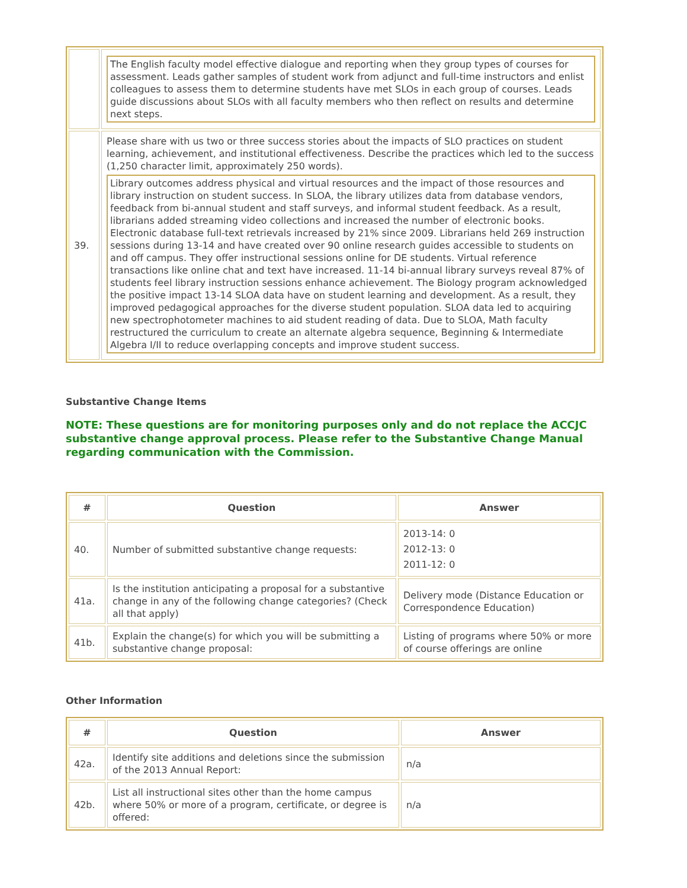| | The English faculty model effective dialogue and reporting when they group types of courses for assessment. Leads gather samples of student work from adjunct and full-time instructors and enlist colleagues to assess them to determine students have met SLOs in each group of courses. Leads guide discussions about SLOs with all faculty members who then reflect on results and determine next steps. |
| 39. | Please share with us two or three success stories about the impacts of SLO practices on student learning, achievement, and institutional effectiveness. Describe the practices which led to the success (1,250 character limit, approximately 250 words). Library outcomes address physical and virtual resources and the impact of those resources and library instruction on student success. In SLOA, the library utilizes data from database vendors, feedback from bi-annual student and staff surveys, and informal student feedback. As a result, librarians added streaming video collections and increased the number of electronic books. Electronic database full-text retrievals increased by 21% since 2009. Librarians held 269 instruction sessions during 13-14 and have created over 90 online research guides accessible to students on and off campus. They offer instructional sessions online for DE students. Virtual reference transactions like online chat and text have increased. 11-14 bi-annual library surveys reveal 87% of students feel library instruction sessions enhance achievement. The Biology program acknowledged the positive impact 13-14 SLOA data have on student learning and development. As a result, they improved pedagogical approaches for the diverse student population. SLOA data led to acquiring new spectrophotometer machines to aid student reading of data. Due to SLOA, Math faculty restructured the curriculum to create an alternate algebra sequence, Beginning & Intermediate Algebra I/II to reduce overlapping concepts and improve student success. |
Substantive Change Items
NOTE: These questions are for monitoring purposes only and do not replace the ACCJC substantive change approval process. Please refer to the Substantive Change Manual regarding communication with the Commission.
| # | Question | Answer |
| --- | --- | --- |
| 40. | Number of submitted substantive change requests: | 2013-14: 0 2012-13: 0 2011-12: 0 |
| 41a. | Is the institution anticipating a proposal for a substantive change in any of the following change categories? (Check all that apply) | Delivery mode (Distance Education or Correspondence Education) |
| 41b. | Explain the change(s) for which you will be submitting a substantive change proposal: | Listing of programs where 50% or more of course offerings are online |
Other Information
| # | Question | Answer |
| --- | --- | --- |
| 42a. | Identify site additions and deletions since the submission of the 2013 Annual Report: | n/a |
| 42b. | List all instructional sites other than the home campus where 50% or more of a program, certificate, or degree is offered: | n/a |